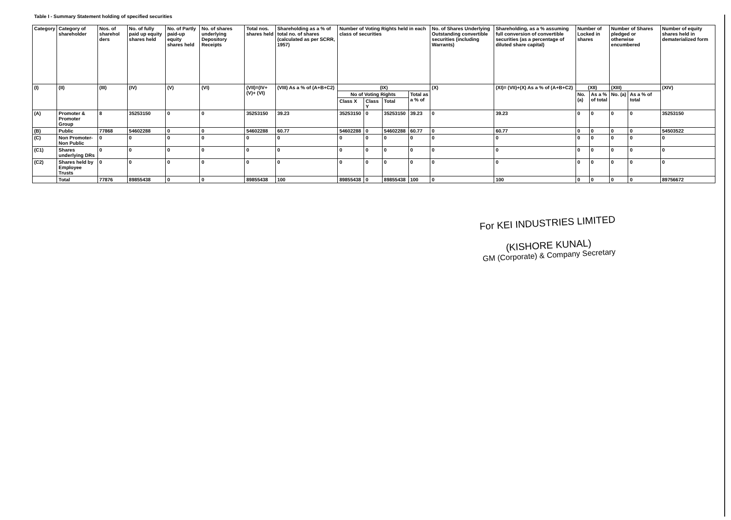Table I - Summary Statement holding of specified securities
| Category | Category of shareholder | Nos. of sharehol ders | No. of fully paid up equity shares held | No. of Partly paid-up equity shares held | No. of shares underlying Depository Receipts | Total nos. shares held | Shareholding as a % of total no. of shares (calculated as per SCRR, 1957) | Number of Voting Rights held in each class of securities | | | | No. of Shares Underlying Outstanding convertible securities (including Warrants) | Shareholding, as a % assuming full conversion of convertible securities (as a percentage of diluted share capital) | Number of Locked in shares | | Number of Shares pledged or otherwise encumbered | | Number of equity shares held in dematerialized form |
| --- | --- | --- | --- | --- | --- | --- | --- | --- | --- | --- | --- | --- | --- | --- | --- | --- | --- | --- |
| (I) | (II) | (III) | (IV) | (V) | (VI) | (VII)=(IV+ (V)+ (VI) | (VIII) As a % of (A+B+C2) | (IX) | | | | (X) | (XI)= (VII)+(X) As a % of (A+B+C2) | (XII) | | (XIII) | | (XIV) |
| | | | | | | | | No of Voting Rights | | | Total as a % of | | | No. (a) | As a % of total | No. (a) | As a % of total | |
| | | | | | | | | Class X | Class Y | Total | | | | | | | | |
| (A) | Promoter & Promoter Group | 8 | 35253150 | 0 | 0 | 35253150 | 39.23 | 35253150 | 0 | 35253150 | 39.23 | 0 | 39.23 | 0 | 0 | 0 | 0 | 35253150 |
| (B) | Public | 77868 | 54602288 | 0 | 0 | 54602288 | 60.77 | 54602288 | 0 | 54602288 | 60.77 | 0 | 60.77 | 0 | 0 | 0 | 0 | 54503522 |
| (C) | Non Promoter- Non Public | 0 | 0 | 0 | 0 | 0 | 0 | 0 | 0 | 0 | 0 | 0 | 0 | 0 | 0 | 0 | 0 | 0 |
| (C1) | Shares underlying DRs | 0 | 0 | 0 | 0 | 0 | 0 | 0 | 0 | 0 | 0 | 0 | 0 | 0 | 0 | 0 | 0 | 0 |
| (C2) | Shares held by Employee Trusts | 0 | 0 | 0 | 0 | 0 | 0 | 0 | 0 | 0 | 0 | 0 | 0 | 0 | 0 | 0 | 0 | 0 |
| | Total | 77876 | 89855438 | 0 | 0 | 89855438 | 100 | 89855438 | 0 | 89855438 | 100 | 0 | 100 | 0 | 0 | 0 | 0 | 89756672 |
For KEI INDUSTRIES LIMITED
(KISHORE KUNAL)
GM (Corporate) & Company Secretary